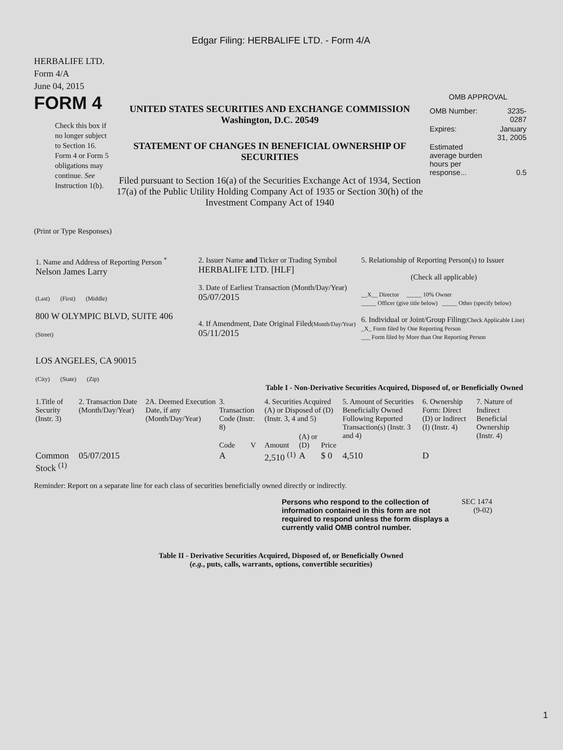Edgar Filing: HERBALIFE LTD. - Form 4/A
HERBALIFE LTD.
Form 4/A
June 04, 2015
FORM 4
Check this box if no longer subject to Section 16. Form 4 or Form 5 obligations may continue. See Instruction 1(b).
UNITED STATES SECURITIES AND EXCHANGE COMMISSION
Washington, D.C. 20549
STATEMENT OF CHANGES IN BENEFICIAL OWNERSHIP OF SECURITIES
Filed pursuant to Section 16(a) of the Securities Exchange Act of 1934, Section 17(a) of the Public Utility Holding Company Act of 1935 or Section 30(h) of the Investment Company Act of 1940
OMB APPROVAL
| OMB Number: | 3235-0287 |
| Expires: | January 31, 2005 |
| Estimated average burden hours per response... | 0.5 |
(Print or Type Responses)
| 1. Name and Address of Reporting Person <sup>*</sup> Nelson James Larry (Last) (First) (Middle) 800 W OLYMPIC BLVD, SUITE 406 (Street) LOS ANGELES, CA 90015 (City) (State) (Zip) | 2. Issuer Name and Ticker or Trading Symbol HERBALIFE LTD. [HLF] 3. Date of Earliest Transaction (Month/Day/Year) 05/07/2015 4. If Amendment, Date Original Filed (Month/Day/Year) 05/11/2015 | 5. Relationship of Reporting Person(s) to Issuer (Check all applicable) __X__ Director _____ 10% Owner _____ Officer (give title below) _____ Other (specify below) 6. Individual or Joint/Group Filing (Check Applicable Line) _X_ Form filed by One Reporting Person ___ Form filed by More than One Reporting Person |
Table I - Non-Derivative Securities Acquired, Disposed of, or Beneficially Owned
| 1.Title of Security (Instr. 3) | 2. Transaction Date (Month/Day/Year) | 2A. Deemed Execution Date, if any (Month/Day/Year) | 3. Transaction Code (Instr. 8) | | 4. Securities Acquired (A) or Disposed of (D) (Instr. 3, 4 and 5) | | | 5. Amount of Securities Beneficially Owned Following Reported Transaction(s) (Instr. 3 and 4) | 6. Ownership Form: Direct (D) or Indirect (I) (Instr. 4) | 7. Nature of Indirect Beneficial Ownership (Instr. 4) |
| --- | --- | --- | --- | --- | --- | --- | --- | --- | --- | --- |
| | | | Code | V | Amount | (A) or (D) | Price | | | |
| Common Stock <sup>(1)</sup> | 05/07/2015 | | A | | 2,510 <sup>(1)</sup> | A | $ 0 | 4,510 | D | |
Reminder: Report on a separate line for each class of securities beneficially owned directly or indirectly.
Persons who respond to the collection of information contained in this form are not required to respond unless the form displays a currently valid OMB control number.
SEC 1474
(9-02)
Table II - Derivative Securities Acquired, Disposed of, or Beneficially Owned
(e.g., puts, calls, warrants, options, convertible securities)
1